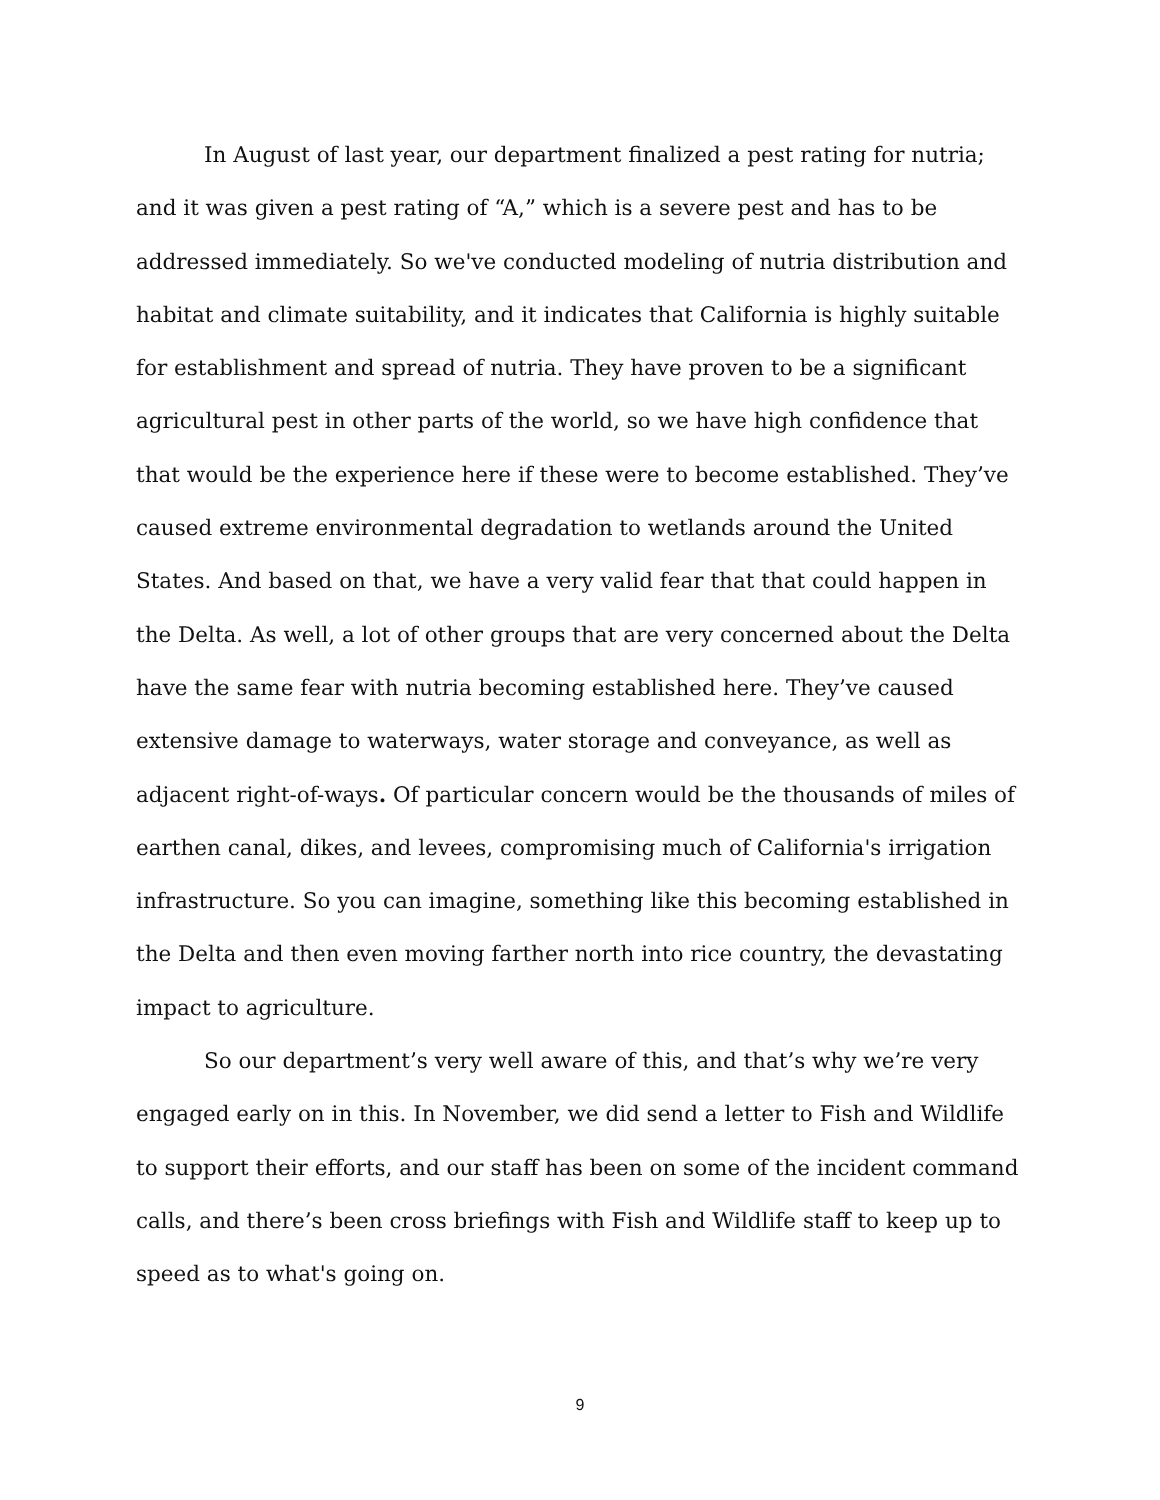In August of last year, our department finalized a pest rating for nutria; and it was given a pest rating of “A,” which is a severe pest and has to be addressed immediately. So we've conducted modeling of nutria distribution and habitat and climate suitability, and it indicates that California is highly suitable for establishment and spread of nutria. They have proven to be a significant agricultural pest in other parts of the world, so we have high confidence that that would be the experience here if these were to become established. They’ve caused extreme environmental degradation to wetlands around the United States. And based on that, we have a very valid fear that that could happen in the Delta. As well, a lot of other groups that are very concerned about the Delta have the same fear with nutria becoming established here. They’ve caused extensive damage to waterways, water storage and conveyance, as well as adjacent right-of-ways. Of particular concern would be the thousands of miles of earthen canal, dikes, and levees, compromising much of California's irrigation infrastructure. So you can imagine, something like this becoming established in the Delta and then even moving farther north into rice country, the devastating impact to agriculture.
So our department’s very well aware of this, and that’s why we’re very engaged early on in this. In November, we did send a letter to Fish and Wildlife to support their efforts, and our staff has been on some of the incident command calls, and there’s been cross briefings with Fish and Wildlife staff to keep up to speed as to what's going on.
9